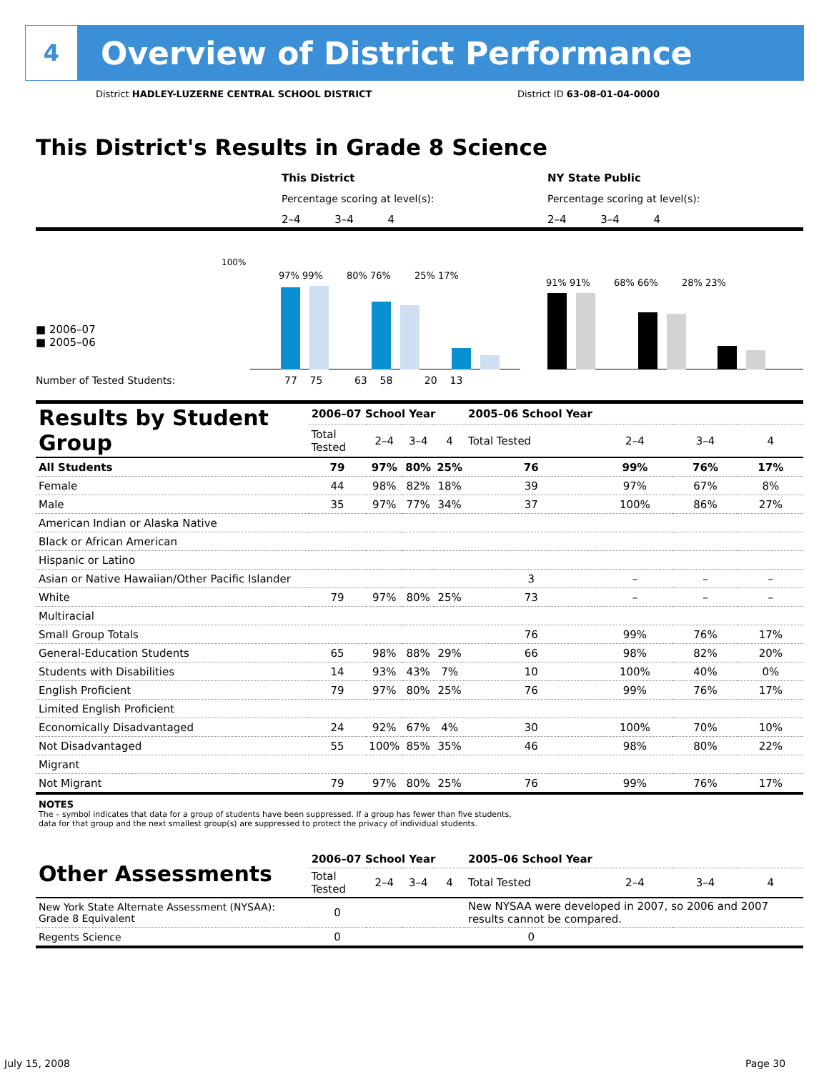4
Overview of District Performance
District HADLEY-LUZERNE CENTRAL SCHOOL DISTRICT
District ID 63-08-01-04-0000
This District's Results in Grade 8 Science
This District NY State Public
Percentage scoring at level(s):
Percentage scoring at level(s):
2–4 3–4 4 2–4 3–4 4
100%
■ 2006–07
■ 2005–06
Number of Tested Students:
97% 99% 80% 76% 25% 17%
91% 91% 68% 66% 28% 23%
77 75 63 58 20 13
| Results by Student Group | 2006–07 School Year | | | | 2005–06 School Year | | | |
| | Total Tested | 2–4 | 3–4 | 4 | Total Tested | 2–4 | 3–4 | 4 |
| All Students | 79 | 97% | 80% | 25% | 76 | 99% | 76% | 17% |
| Female | 44 | 98% | 82% | 18% | 39 | 97% | 67% | 8% |
| Male | 35 | 97% | 77% | 34% | 37 | 100% | 86% | 27% |
| American Indian or Alaska Native | | | | | | | | |
| Black or African American | | | | | | | | |
| Hispanic or Latino | | | | | | | | |
| Asian or Native Hawaiian/Other Pacific Islander | | | | | 3 | – | – | – |
| White | 79 | 97% | 80% | 25% | 73 | – | – | – |
| Multiracial | | | | | | | | |
| Small Group Totals | | | | | 76 | 99% | 76% | 17% |
| General-Education Students | 65 | 98% | 88% | 29% | 66 | 98% | 82% | 20% |
| Students with Disabilities | 14 | 93% | 43% | 7% | 10 | 100% | 40% | 0% |
| English Proficient | 79 | 97% | 80% | 25% | 76 | 99% | 76% | 17% |
| Limited English Proficient | | | | | | | | |
| Economically Disadvantaged | 24 | 92% | 67% | 4% | 30 | 100% | 70% | 10% |
| Not Disadvantaged | 55 | 100% | 85% | 35% | 46 | 98% | 80% | 22% |
| Migrant | | | | | | | | |
| Not Migrant | 79 | 97% | 80% | 25% | 76 | 99% | 76% | 17% |
| NOTES The – symbol indicates that data for a group of students have been suppressed. If a group has fewer than five students, data for that group and the next smallest group(s) are suppressed to protect the privacy of individual students. | | | | | | | | |
| Other Assessments | 2006–07 School Year | | | | 2005–06 School Year | | | |
| | Total Tested | 2–4 | 3–4 | 4 | Total Tested | 2–4 | 3–4 | 4 |
| New York State Alternate Assessment (NYSAA): Grade 8 Equivalent | 0 | | | | New NYSAA were developed in 2007, so 2006 and 2007 results cannot be compared. | | | |
| Regents Science | 0 | | | | 0 | | | |
July 15, 2008 Page 30